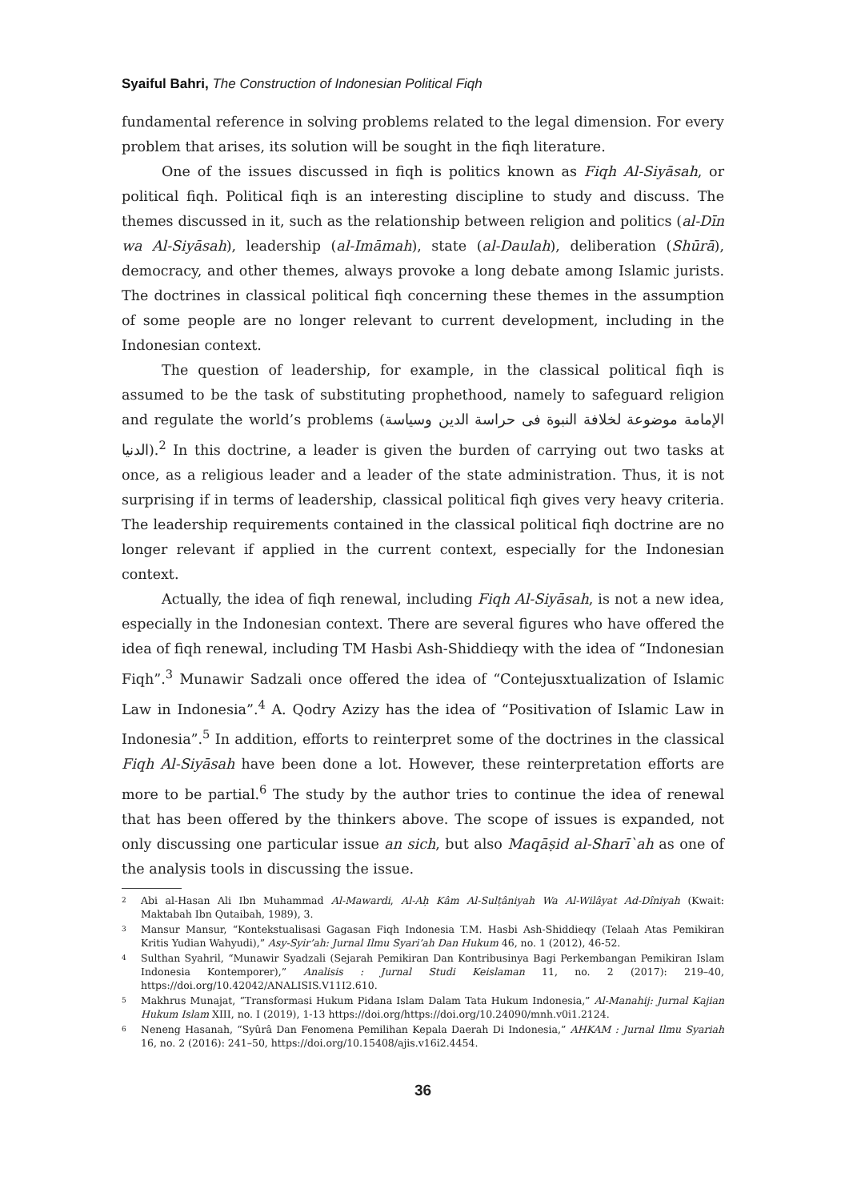Syaiful Bahri, The Construction of Indonesian Political Fiqh
fundamental reference in solving problems related to the legal dimension. For every problem that arises, its solution will be sought in the fiqh literature.
One of the issues discussed in fiqh is politics known as Fiqh Al-Siyāsah, or political fiqh. Political fiqh is an interesting discipline to study and discuss. The themes discussed in it, such as the relationship between religion and politics (al-Dīn wa Al-Siyāsah), leadership (al-Imāmah), state (al-Daulah), deliberation (Shūrā), democracy, and other themes, always provoke a long debate among Islamic jurists. The doctrines in classical political fiqh concerning these themes in the assumption of some people are no longer relevant to current development, including in the Indonesian context.
The question of leadership, for example, in the classical political fiqh is assumed to be the task of substituting prophethood, namely to safeguard religion and regulate the world’s problems (الإمامة موضوعة لخلافة النبوة فى حراسة الدين وسياسة الدنيا).<sup>2</sup> In this doctrine, a leader is given the burden of carrying out two tasks at once, as a religious leader and a leader of the state administration. Thus, it is not surprising if in terms of leadership, classical political fiqh gives very heavy criteria. The leadership requirements contained in the classical political fiqh doctrine are no longer relevant if applied in the current context, especially for the Indonesian context.
Actually, the idea of fiqh renewal, including Fiqh Al-Siyāsah, is not a new idea, especially in the Indonesian context. There are several figures who have offered the idea of fiqh renewal, including TM Hasbi Ash-Shiddieqy with the idea of “Indonesian Fiqh”.<sup>3</sup> Munawir Sadzali once offered the idea of “Contejusxtualization of Islamic Law in Indonesia”.<sup>4</sup> A. Qodry Azizy has the idea of “Positivation of Islamic Law in Indonesia”.<sup>5</sup> In addition, efforts to reinterpret some of the doctrines in the classical Fiqh Al-Siyāsah have been done a lot. However, these reinterpretation efforts are more to be partial.<sup>6</sup> The study by the author tries to continue the idea of renewal that has been offered by the thinkers above. The scope of issues is expanded, not only discussing one particular issue an sich, but also Maqāṣid al-Sharī`ah as one of the analysis tools in discussing the issue.
2 Abi al-Hasan Ali Ibn Muhammad Al-Mawardi, Al-Aḥ Kâm Al-Sulṭâniyah Wa Al-Wilâyat Ad-Dîniyah (Kwait: Maktabah Ibn Qutaibah, 1989), 3.
3 Mansur Mansur, “Kontekstualisasi Gagasan Fiqh Indonesia T.M. Hasbi Ash-Shiddieqy (Telaah Atas Pemikiran Kritis Yudian Wahyudi),” Asy-Syir’ah: Jurnal Ilmu Syari’ah Dan Hukum 46, no. 1 (2012), 46-52.
4 Sulthan Syahril, “Munawir Syadzali (Sejarah Pemikiran Dan Kontribusinya Bagi Perkembangan Pemikiran Islam Indonesia Kontemporer),” Analisis : Jurnal Studi Keislaman 11, no. 2 (2017): 219–40, https://doi.org/10.42042/ANALISIS.V11I2.610.
5 Makhrus Munajat, “Transformasi Hukum Pidana Islam Dalam Tata Hukum Indonesia,” Al-Manahij: Jurnal Kajian Hukum Islam XIII, no. I (2019), 1-13 https://doi.org/https://doi.org/10.24090/mnh.v0i1.2124.
6 Neneng Hasanah, “Syûrâ Dan Fenomena Pemilihan Kepala Daerah Di Indonesia,” AHKAM : Jurnal Ilmu Syariah 16, no. 2 (2016): 241–50, https://doi.org/10.15408/ajis.v16i2.4454.
36